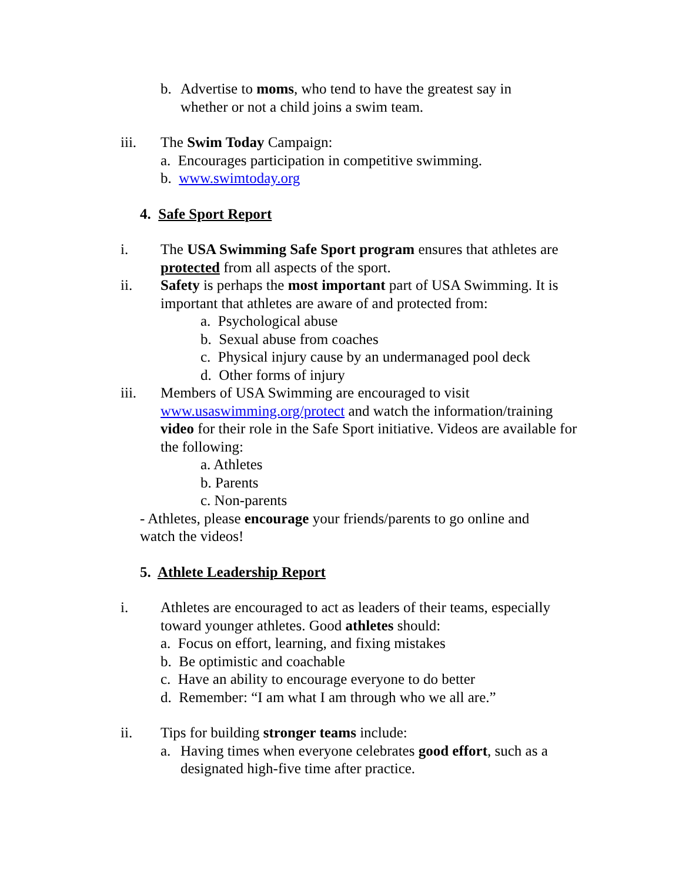b. Advertise to moms, who tend to have the greatest say in whether or not a child joins a swim team.
iii. The Swim Today Campaign:
a. Encourages participation in competitive swimming.
b. www.swimtoday.org
4. Safe Sport Report
i. The USA Swimming Safe Sport program ensures that athletes are protected from all aspects of the sport.
ii. Safety is perhaps the most important part of USA Swimming. It is important that athletes are aware of and protected from:
a. Psychological abuse
b. Sexual abuse from coaches
c. Physical injury cause by an undermanaged pool deck
d. Other forms of injury
iii. Members of USA Swimming are encouraged to visit www.usaswimming.org/protect and watch the information/training video for their role in the Safe Sport initiative. Videos are available for the following:
a. Athletes
b. Parents
c. Non-parents
- Athletes, please encourage your friends/parents to go online and watch the videos!
5. Athlete Leadership Report
i. Athletes are encouraged to act as leaders of their teams, especially toward younger athletes. Good athletes should:
a. Focus on effort, learning, and fixing mistakes
b. Be optimistic and coachable
c. Have an ability to encourage everyone to do better
d. Remember: “I am what I am through who we all are.”
ii. Tips for building stronger teams include:
a. Having times when everyone celebrates good effort, such as a designated high-five time after practice.